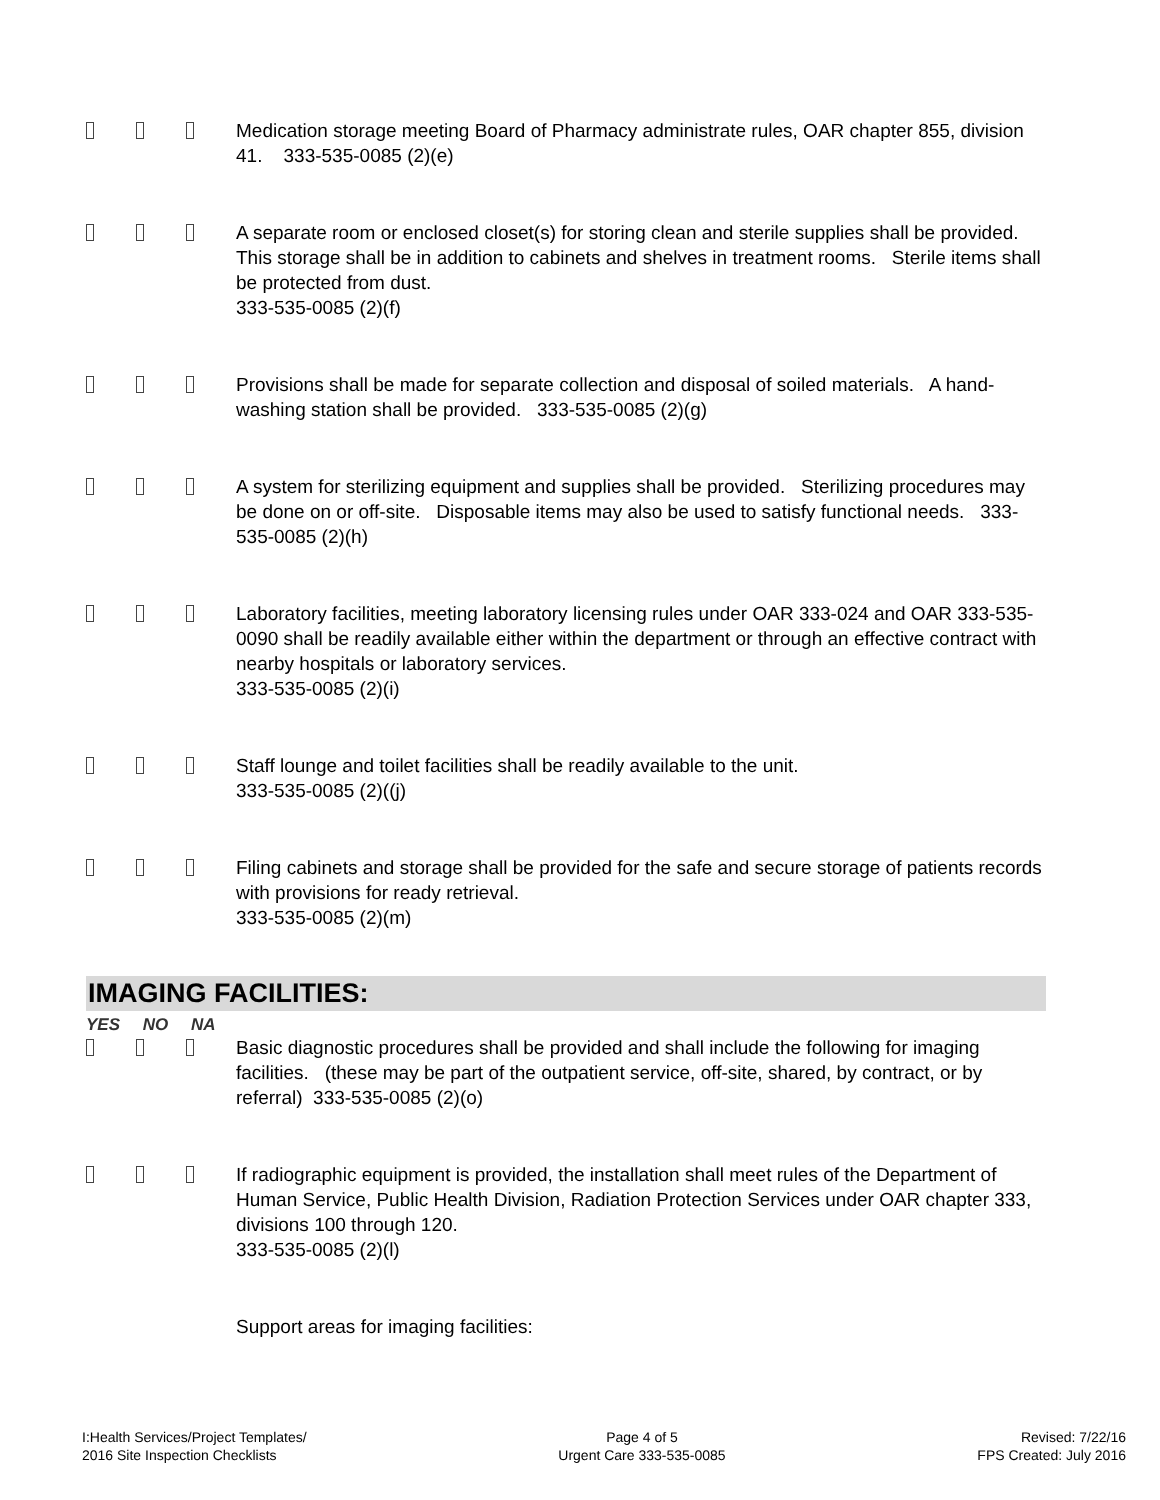Medication storage meeting Board of Pharmacy administrate rules, OAR chapter 855, division 41. 333-535-0085 (2)(e)
A separate room or enclosed closet(s) for storing clean and sterile supplies shall be provided. This storage shall be in addition to cabinets and shelves in treatment rooms. Sterile items shall be protected from dust.
333-535-0085 (2)(f)
Provisions shall be made for separate collection and disposal of soiled materials. A hand-washing station shall be provided. 333-535-0085 (2)(g)
A system for sterilizing equipment and supplies shall be provided. Sterilizing procedures may be done on or off-site. Disposable items may also be used to satisfy functional needs. 333-535-0085 (2)(h)
Laboratory facilities, meeting laboratory licensing rules under OAR 333-024 and OAR 333-535-0090 shall be readily available either within the department or through an effective contract with nearby hospitals or laboratory services.
333-535-0085 (2)(i)
Staff lounge and toilet facilities shall be readily available to the unit.
333-535-0085 (2)((j)
Filing cabinets and storage shall be provided for the safe and secure storage of patients records with provisions for ready retrieval.
333-535-0085 (2)(m)
IMAGING FACILITIES:
YES NO NA
Basic diagnostic procedures shall be provided and shall include the following for imaging facilities. (these may be part of the outpatient service, off-site, shared, by contract, or by referral) 333-535-0085 (2)(o)
If radiographic equipment is provided, the installation shall meet rules of the Department of Human Service, Public Health Division, Radiation Protection Services under OAR chapter 333, divisions 100 through 120.
333-535-0085 (2)(l)
Support areas for imaging facilities:
I:Health Services/Project Templates/
2016 Site Inspection Checklists
Page 4 of 5
Urgent Care 333-535-0085
Revised: 7/22/16
FPS Created: July 2016